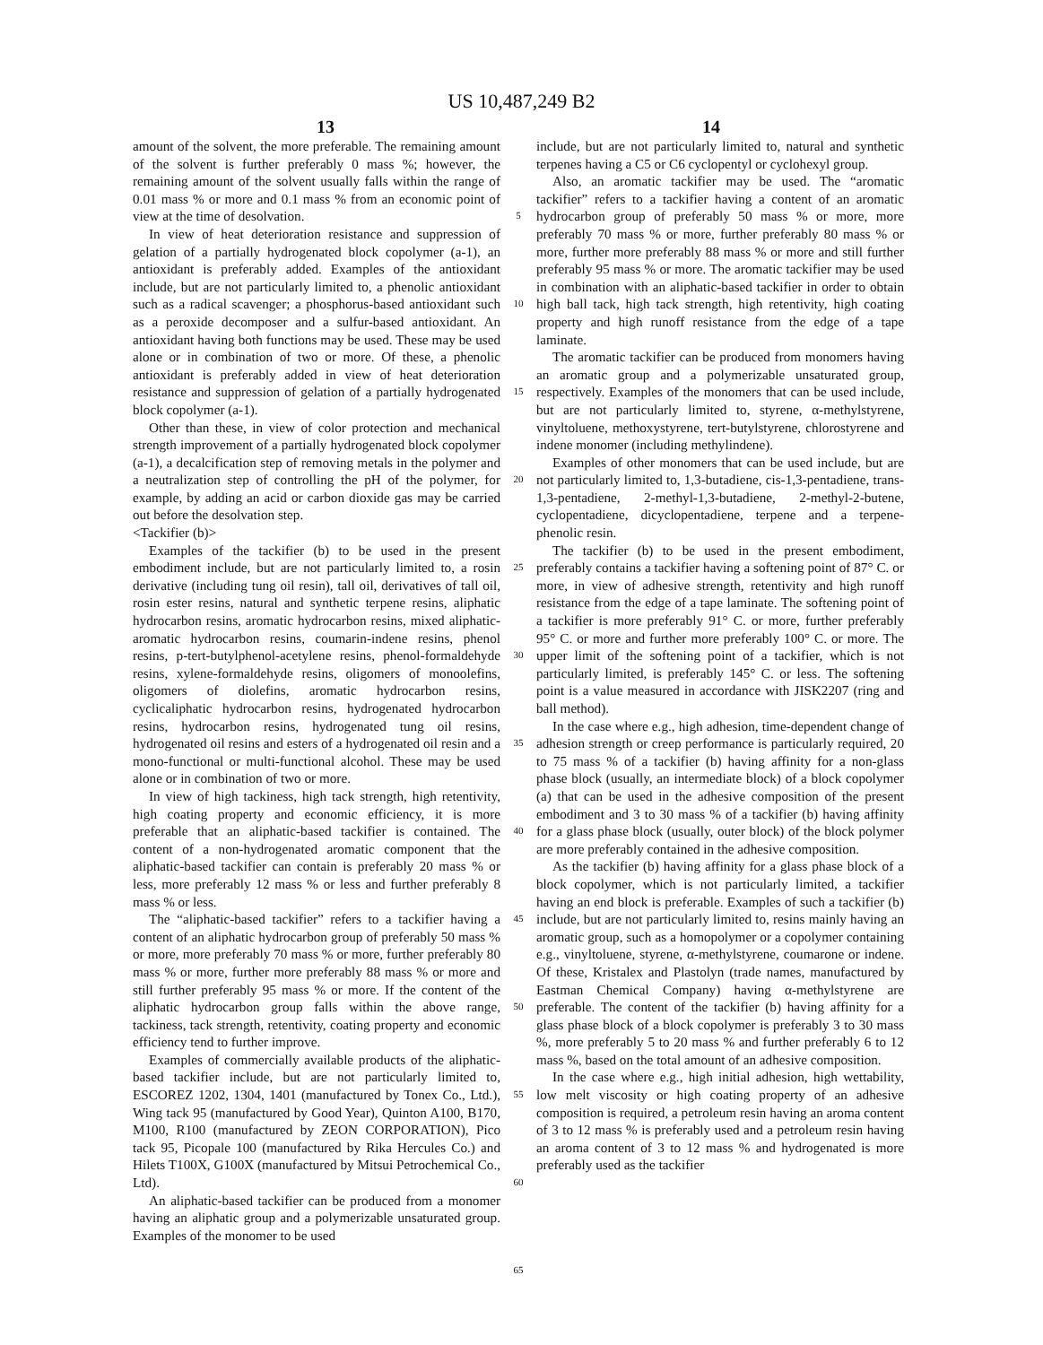US 10,487,249 B2
13 14
amount of the solvent, the more preferable. The remaining amount of the solvent is further preferably 0 mass %; however, the remaining amount of the solvent usually falls within the range of 0.01 mass % or more and 0.1 mass % from an economic point of view at the time of desolvation.
In view of heat deterioration resistance and suppression of gelation of a partially hydrogenated block copolymer (a-1), an antioxidant is preferably added. Examples of the antioxidant include, but are not particularly limited to, a phenolic antioxidant such as a radical scavenger; a phosphorus-based antioxidant such as a peroxide decomposer and a sulfur-based antioxidant. An antioxidant having both functions may be used. These may be used alone or in combination of two or more. Of these, a phenolic antioxidant is preferably added in view of heat deterioration resistance and suppression of gelation of a partially hydrogenated block copolymer (a-1).
Other than these, in view of color protection and mechanical strength improvement of a partially hydrogenated block copolymer (a-1), a decalcification step of removing metals in the polymer and a neutralization step of controlling the pH of the polymer, for example, by adding an acid or carbon dioxide gas may be carried out before the desolvation step.
<Tackifier (b)>
Examples of the tackifier (b) to be used in the present embodiment include, but are not particularly limited to, a rosin derivative (including tung oil resin), tall oil, derivatives of tall oil, rosin ester resins, natural and synthetic terpene resins, aliphatic hydrocarbon resins, aromatic hydrocarbon resins, mixed aliphatic-aromatic hydrocarbon resins, coumarin-indene resins, phenol resins, p-tert-butylphenol-acetylene resins, phenol-formaldehyde resins, xylene-formaldehyde resins, oligomers of monoolefins, oligomers of diolefins, aromatic hydrocarbon resins, cyclicaliphatic hydrocarbon resins, hydrogenated hydrocarbon resins, hydrocarbon resins, hydrogenated tung oil resins, hydrogenated oil resins and esters of a hydrogenated oil resin and a mono-functional or multi-functional alcohol. These may be used alone or in combination of two or more.
In view of high tackiness, high tack strength, high retentivity, high coating property and economic efficiency, it is more preferable that an aliphatic-based tackifier is contained. The content of a non-hydrogenated aromatic component that the aliphatic-based tackifier can contain is preferably 20 mass % or less, more preferably 12 mass % or less and further preferably 8 mass % or less.
The “aliphatic-based tackifier” refers to a tackifier having a content of an aliphatic hydrocarbon group of preferably 50 mass % or more, more preferably 70 mass % or more, further preferably 80 mass % or more, further more preferably 88 mass % or more and still further preferably 95 mass % or more. If the content of the aliphatic hydrocarbon group falls within the above range, tackiness, tack strength, retentivity, coating property and economic efficiency tend to further improve.
Examples of commercially available products of the aliphatic-based tackifier include, but are not particularly limited to, ESCOREZ 1202, 1304, 1401 (manufactured by Tonex Co., Ltd.), Wing tack 95 (manufactured by Good Year), Quinton A100, B170, M100, R100 (manufactured by ZEON CORPORATION), Pico tack 95, Picopale 100 (manufactured by Rika Hercules Co.) and Hilets T100X, G100X (manufactured by Mitsui Petrochemical Co., Ltd).
An aliphatic-based tackifier can be produced from a monomer having an aliphatic group and a polymerizable unsaturated group. Examples of the monomer to be used
5
10
15
20
25
30
35
40
45
50
55
60
65
include, but are not particularly limited to, natural and synthetic terpenes having a C5 or C6 cyclopentyl or cyclohexyl group.
Also, an aromatic tackifier may be used. The “aromatic tackifier” refers to a tackifier having a content of an aromatic hydrocarbon group of preferably 50 mass % or more, more preferably 70 mass % or more, further preferably 80 mass % or more, further more preferably 88 mass % or more and still further preferably 95 mass % or more. The aromatic tackifier may be used in combination with an aliphatic-based tackifier in order to obtain high ball tack, high tack strength, high retentivity, high coating property and high runoff resistance from the edge of a tape laminate.
The aromatic tackifier can be produced from monomers having an aromatic group and a polymerizable unsaturated group, respectively. Examples of the monomers that can be used include, but are not particularly limited to, styrene, α-methylstyrene, vinyltoluene, methoxystyrene, tert-butylstyrene, chlorostyrene and indene monomer (including methylindene).
Examples of other monomers that can be used include, but are not particularly limited to, 1,3-butadiene, cis-1,3-pentadiene, trans-1,3-pentadiene, 2-methyl-1,3-butadiene, 2-methyl-2-butene, cyclopentadiene, dicyclopentadiene, terpene and a terpene-phenolic resin.
The tackifier (b) to be used in the present embodiment, preferably contains a tackifier having a softening point of 87° C. or more, in view of adhesive strength, retentivity and high runoff resistance from the edge of a tape laminate. The softening point of a tackifier is more preferably 91° C. or more, further preferably 95° C. or more and further more preferably 100° C. or more. The upper limit of the softening point of a tackifier, which is not particularly limited, is preferably 145° C. or less. The softening point is a value measured in accordance with JISK2207 (ring and ball method).
In the case where e.g., high adhesion, time-dependent change of adhesion strength or creep performance is particularly required, 20 to 75 mass % of a tackifier (b) having affinity for a non-glass phase block (usually, an intermediate block) of a block copolymer (a) that can be used in the adhesive composition of the present embodiment and 3 to 30 mass % of a tackifier (b) having affinity for a glass phase block (usually, outer block) of the block polymer are more preferably contained in the adhesive composition.
As the tackifier (b) having affinity for a glass phase block of a block copolymer, which is not particularly limited, a tackifier having an end block is preferable. Examples of such a tackifier (b) include, but are not particularly limited to, resins mainly having an aromatic group, such as a homopolymer or a copolymer containing e.g., vinyltoluene, styrene, α-methylstyrene, coumarone or indene. Of these, Kristalex and Plastolyn (trade names, manufactured by Eastman Chemical Company) having α-methylstyrene are preferable. The content of the tackifier (b) having affinity for a glass phase block of a block copolymer is preferably 3 to 30 mass %, more preferably 5 to 20 mass % and further preferably 6 to 12 mass %, based on the total amount of an adhesive composition.
In the case where e.g., high initial adhesion, high wettability, low melt viscosity or high coating property of an adhesive composition is required, a petroleum resin having an aroma content of 3 to 12 mass % is preferably used and a petroleum resin having an aroma content of 3 to 12 mass % and hydrogenated is more preferably used as the tackifier